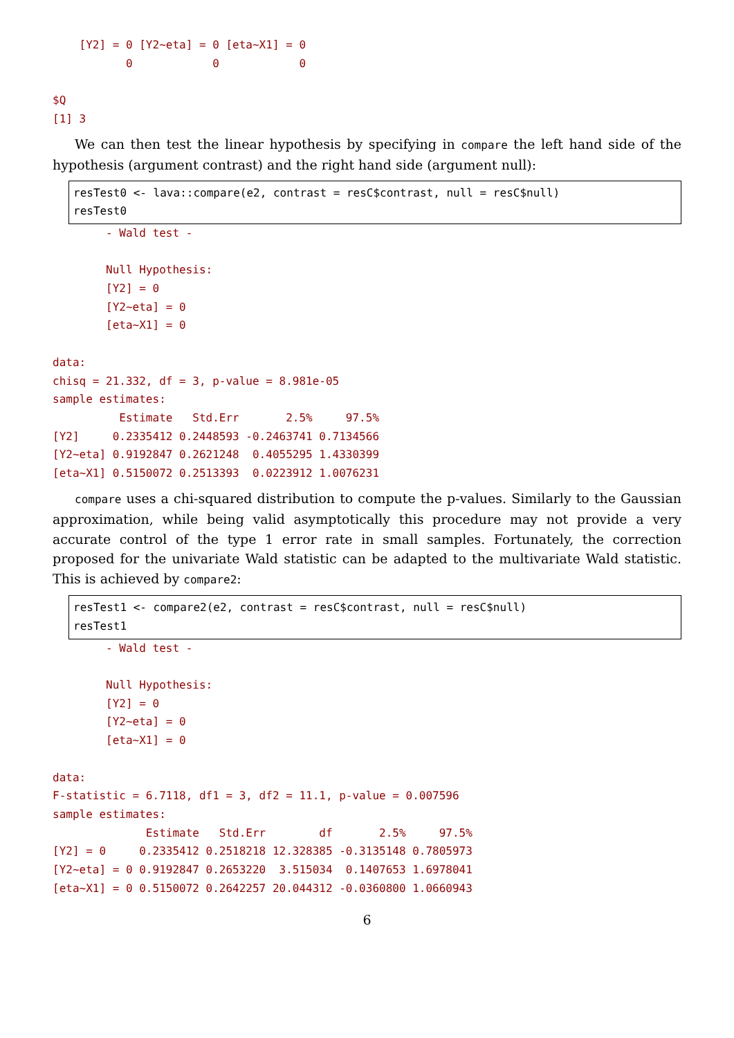[Y2] = 0 [Y2~eta] = 0 [eta~X1] = 0
           0            0            0

$Q
[1] 3
We can then test the linear hypothesis by specifying in compare the left hand side of the hypothesis (argument contrast) and the right hand side (argument null):
resTest0 <- lava::compare(e2, contrast = resC$contrast, null = resC$null)
resTest0
        - Wald test -

        Null Hypothesis:
        [Y2] = 0
        [Y2~eta] = 0
        [eta~X1] = 0

data:
chisq = 21.332, df = 3, p-value = 8.981e-05
sample estimates:
          Estimate   Std.Err       2.5%     97.5%
[Y2]     0.2335412 0.2448593 -0.2463741 0.7134566
[Y2~eta] 0.9192847 0.2621248  0.4055295 1.4330399
[eta~X1] 0.5150072 0.2513393  0.0223912 1.0076231
compare uses a chi-squared distribution to compute the p-values. Similarly to the Gaussian approximation, while being valid asymptotically this procedure may not provide a very accurate control of the type 1 error rate in small samples. Fortunately, the correction proposed for the univariate Wald statistic can be adapted to the multivariate Wald statistic. This is achieved by compare2:
resTest1 <- compare2(e2, contrast = resC$contrast, null = resC$null)
resTest1
        - Wald test -

        Null Hypothesis:
        [Y2] = 0
        [Y2~eta] = 0
        [eta~X1] = 0

data:
F-statistic = 6.7118, df1 = 3, df2 = 11.1, p-value = 0.007596
sample estimates:
              Estimate   Std.Err        df       2.5%     97.5%
[Y2] = 0     0.2335412 0.2518218 12.328385 -0.3135148 0.7805973
[Y2~eta] = 0 0.9192847 0.2653220  3.515034  0.1407653 1.6978041
[eta~X1] = 0 0.5150072 0.2642257 20.044312 -0.0360800 1.0660943
6